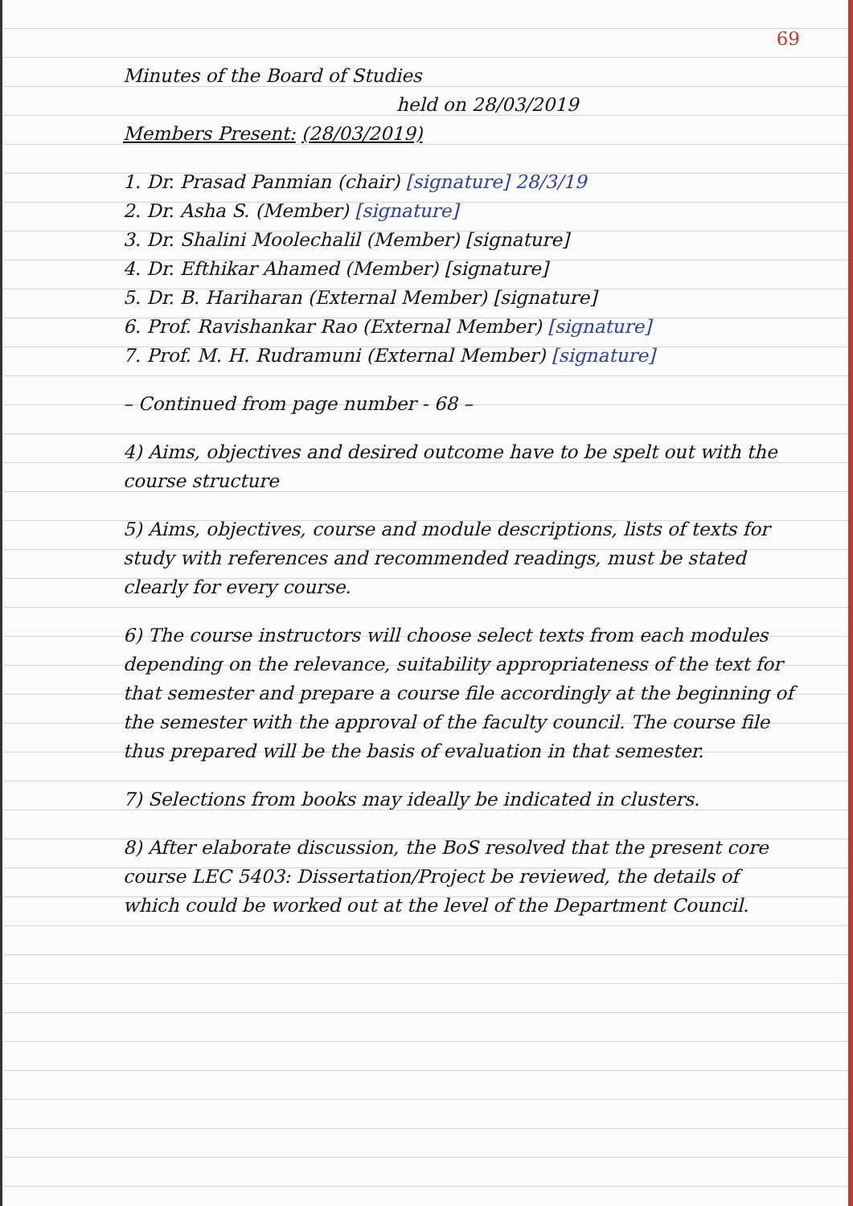69
Minutes of the Board of Studies
held on 28/03/2019
Members Present: (28/03/2019)
1. Dr. Prasad Panmian (chair) [signature] 28/3/19
2. Dr. Asha S. (Member) [signature]
3. Dr. Shalini Moolechalil (Member) [signature]
4. Dr. Efthikar Ahamed (Member) [signature]
5. Dr. B. Hariharan (External Member) [signature]
6. Prof. Ravishankar Rao (External Member) [signature]
7. Prof. M. H. Rudramuni (External Member) [signature]
– Continued from page number - 68 –
4) Aims, objectives and desired outcome have to be spelt out with the course structure
5) Aims, objectives, course and module descriptions, lists of texts for study with references and recommended readings, must be stated clearly for every course.
6) The course instructors will choose select texts from each modules depending on the relevance, suitability appropriateness of the text for that semester and prepare a course file accordingly at the beginning of the semester with the approval of the faculty council. The course file thus prepared will be the basis of evaluation in that semester.
7) Selections from books may ideally be indicated in clusters.
8) After elaborate discussion, the BoS resolved that the present core course LEC 5403: Dissertation/Project be reviewed, the details of which could be worked out at the level of the Department Council.